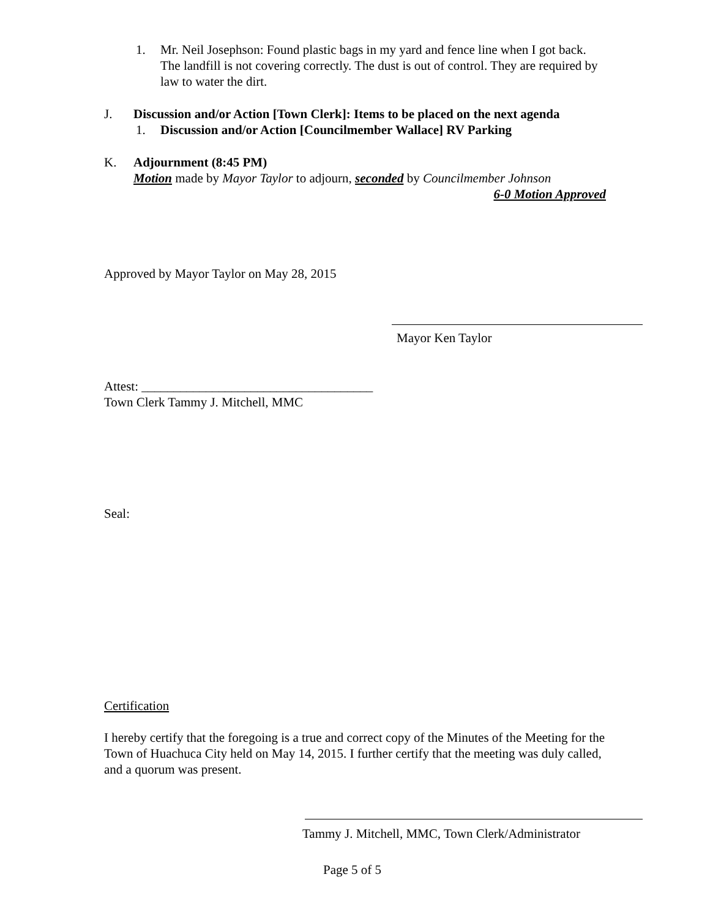1. Mr. Neil Josephson: Found plastic bags in my yard and fence line when I got back. The landfill is not covering correctly. The dust is out of control. They are required by law to water the dirt.
J. Discussion and/or Action [Town Clerk]: Items to be placed on the next agenda
1. Discussion and/or Action [Councilmember Wallace] RV Parking
K. Adjournment (8:45 PM)
Motion made by Mayor Taylor to adjourn, seconded by Councilmember Johnson
6-0 Motion Approved
Approved by Mayor Taylor on May 28, 2015
Mayor Ken Taylor
Attest: ____________________________________
Town Clerk Tammy J. Mitchell, MMC
Seal:
Certification
I hereby certify that the foregoing is a true and correct copy of the Minutes of the Meeting for the Town of Huachuca City held on May 14, 2015. I further certify that the meeting was duly called, and a quorum was present.
Tammy J. Mitchell, MMC, Town Clerk/Administrator
Page 5 of 5